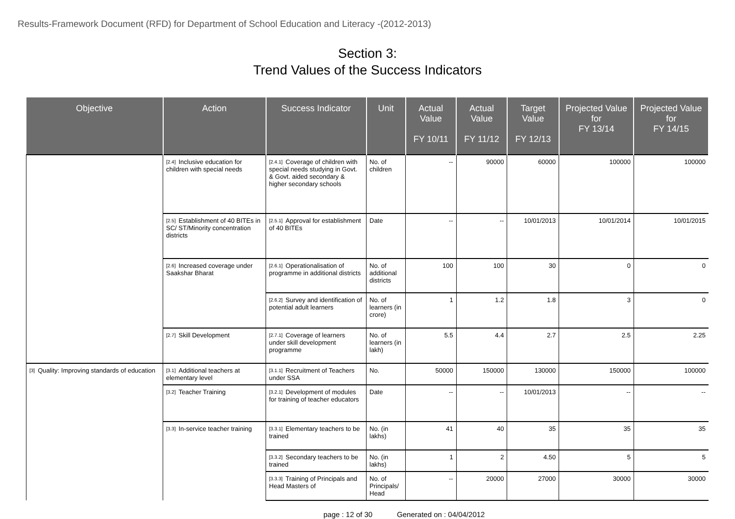Results-Framework Document (RFD) for Department of School Education and Literacy -(2012-2013)
Section 3:
Trend Values of the Success Indicators
| Objective | Action | Success Indicator | Unit | Actual Value FY 10/11 | Actual Value FY 11/12 | Target Value FY 12/13 | Projected Value for FY 13/14 | Projected Value for FY 14/15 |
| --- | --- | --- | --- | --- | --- | --- | --- | --- |
| | [2.4] Inclusive education for children with special needs | [2.4.1] Coverage of children with special needs studying in Govt. & Govt. aided secondary & higher secondary schools | No. of children | -- | 90000 | 60000 | 100000 | 100000 |
| | [2.5] Establishment of 40 BITEs in SC/ ST/Minority concentration districts | [2.5.1] Approval for establishment of 40 BITEs | Date | -- | -- | 10/01/2013 | 10/01/2014 | 10/01/2015 |
| | [2.6] Increased coverage under Saakshar Bharat | [2.6.1] Operationalisation of programme in additional districts | No. of additional districts | 100 | 100 | 30 | 0 | 0 |
| | | [2.6.2] Survey and identification of potential adult learners | No. of learners (in crore) | 1 | 1.2 | 1.8 | 3 | 0 |
| | [2.7] Skill Development | [2.7.1] Coverage of learners under skill development programme | No. of learners (in lakh) | 5.5 | 4.4 | 2.7 | 2.5 | 2.25 |
| [3] Quality: Improving standards of education | [3.1] Additional teachers at elementary level | [3.1.1] Recruitment of Teachers under SSA | No. | 50000 | 150000 | 130000 | 150000 | 100000 |
| | [3.2] Teacher Training | [3.2.1] Development of modules for training of teacher educators | Date | -- | -- | 10/01/2013 | -- | -- |
| | [3.3] In-service teacher training | [3.3.1] Elementary teachers to be trained | No. (in lakhs) | 41 | 40 | 35 | 35 | 35 |
| | | [3.3.2] Secondary teachers to be trained | No. (in lakhs) | 1 | 2 | 4.50 | 5 | 5 |
| | | [3.3.3] Training of Principals and Head Masters of | No. of Principals/ Head | -- | 20000 | 27000 | 30000 | 30000 |
page : 12 of 30 Generated on : 04/04/2012